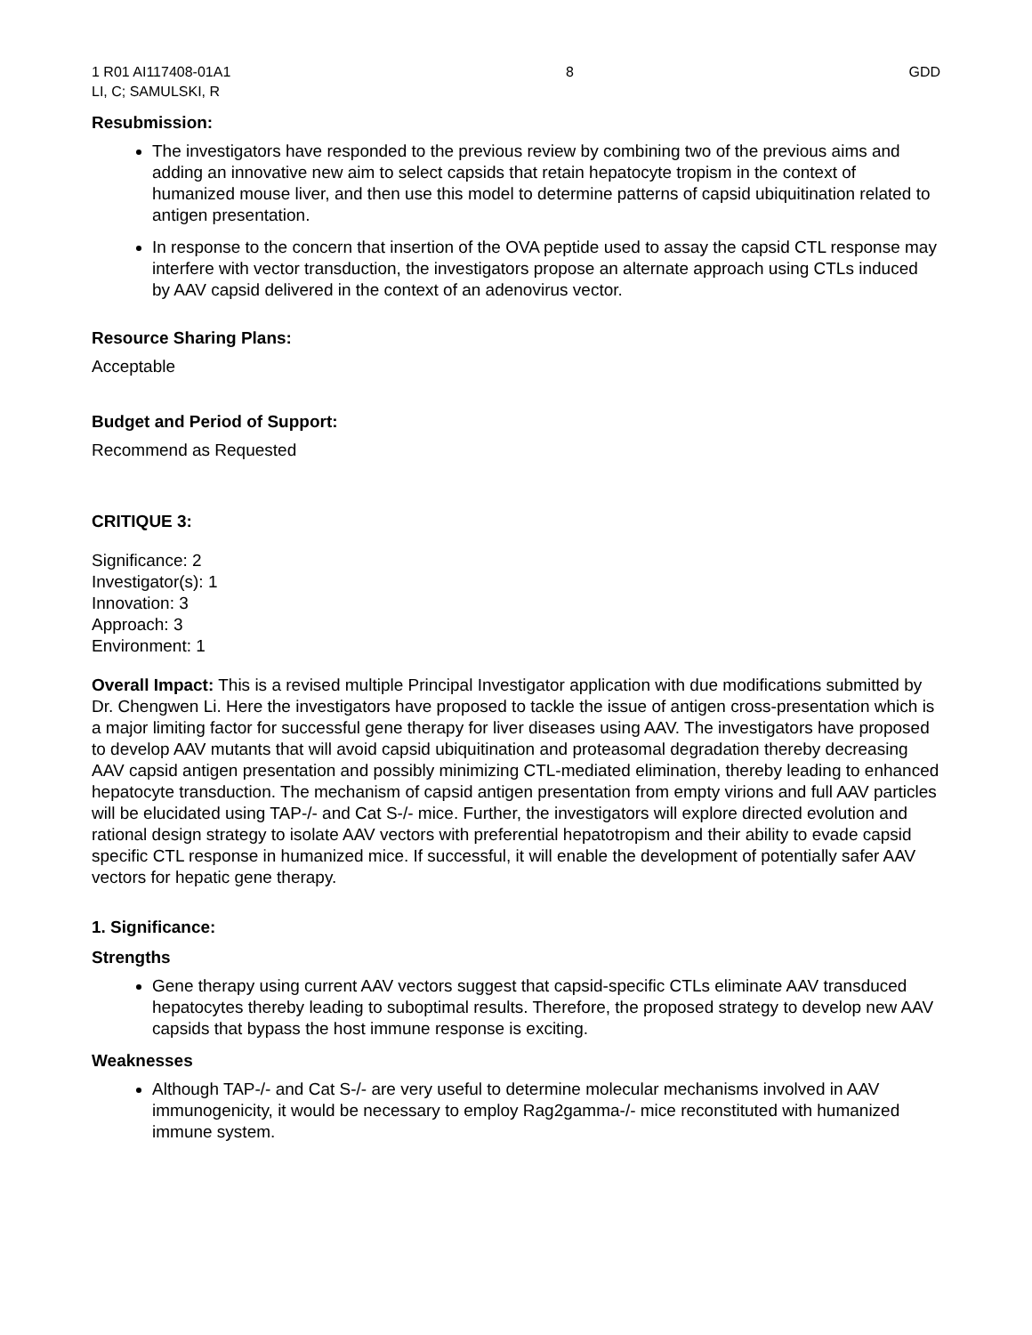1 R01 AI117408-01A1
LI, C; SAMULSKI, R
8 GDD
Resubmission:
The investigators have responded to the previous review by combining two of the previous aims and adding an innovative new aim to select capsids that retain hepatocyte tropism in the context of humanized mouse liver, and then use this model to determine patterns of capsid ubiquitination related to antigen presentation.
In response to the concern that insertion of the OVA peptide used to assay the capsid CTL response may interfere with vector transduction, the investigators propose an alternate approach using CTLs induced by AAV capsid delivered in the context of an adenovirus vector.
Resource Sharing Plans:
Acceptable
Budget and Period of Support:
Recommend as Requested
CRITIQUE 3:
Significance: 2
Investigator(s): 1
Innovation: 3
Approach: 3
Environment: 1
Overall Impact: This is a revised multiple Principal Investigator application with due modifications submitted by Dr. Chengwen Li. Here the investigators have proposed to tackle the issue of antigen cross-presentation which is a major limiting factor for successful gene therapy for liver diseases using AAV. The investigators have proposed to develop AAV mutants that will avoid capsid ubiquitination and proteasomal degradation thereby decreasing AAV capsid antigen presentation and possibly minimizing CTL-mediated elimination, thereby leading to enhanced hepatocyte transduction. The mechanism of capsid antigen presentation from empty virions and full AAV particles will be elucidated using TAP-/- and Cat S-/- mice. Further, the investigators will explore directed evolution and rational design strategy to isolate AAV vectors with preferential hepatotropism and their ability to evade capsid specific CTL response in humanized mice. If successful, it will enable the development of potentially safer AAV vectors for hepatic gene therapy.
1. Significance:
Strengths
Gene therapy using current AAV vectors suggest that capsid-specific CTLs eliminate AAV transduced hepatocytes thereby leading to suboptimal results. Therefore, the proposed strategy to develop new AAV capsids that bypass the host immune response is exciting.
Weaknesses
Although TAP-/- and Cat S-/- are very useful to determine molecular mechanisms involved in AAV immunogenicity, it would be necessary to employ Rag2gamma-/- mice reconstituted with humanized immune system.